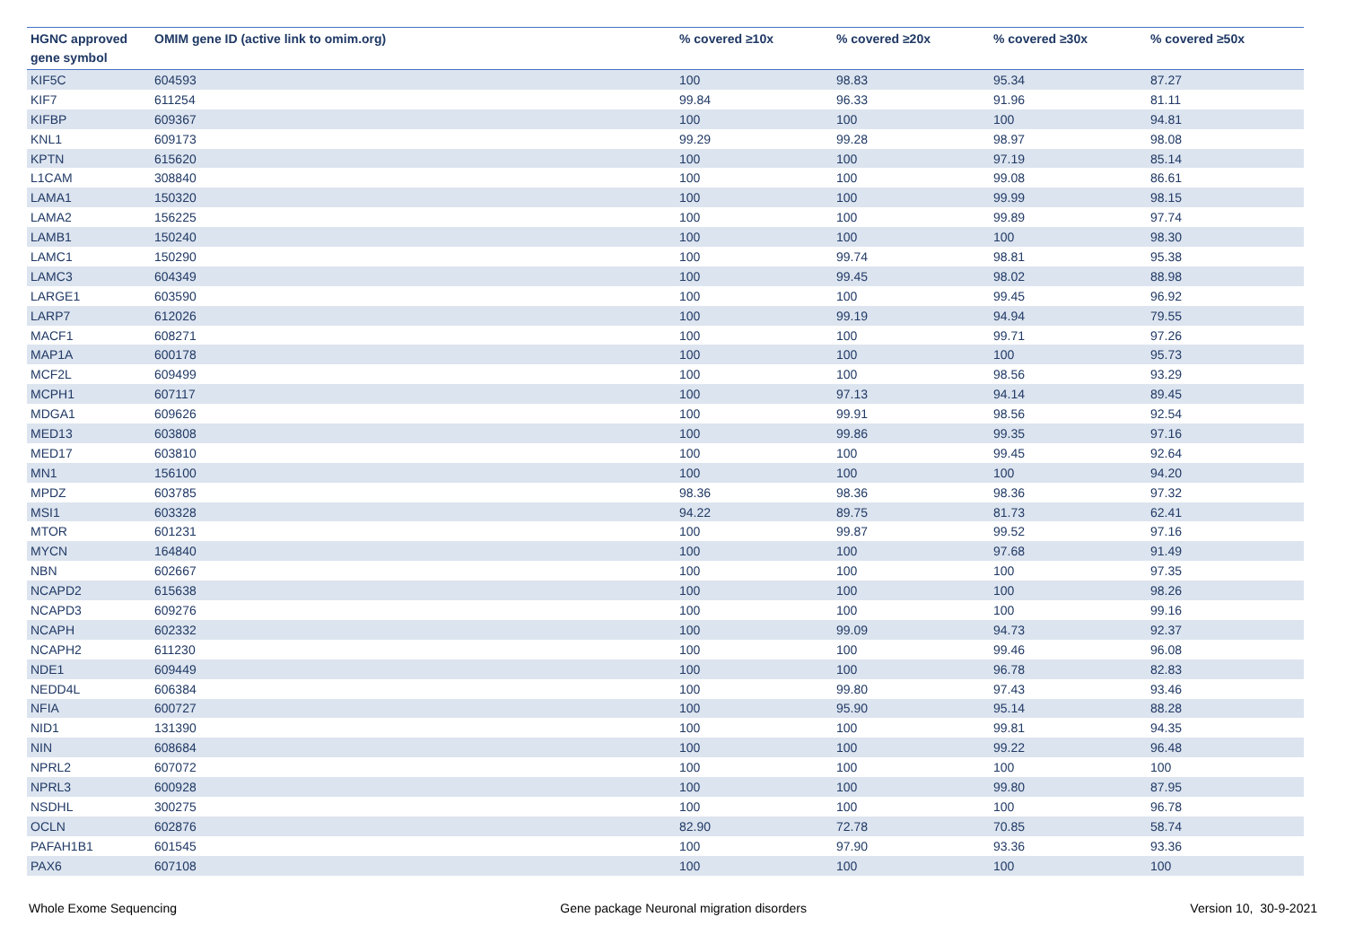| HGNC approved gene symbol | OMIM gene ID (active link to omim.org) | % covered ≥10x | % covered ≥20x | % covered ≥30x | % covered ≥50x |
| --- | --- | --- | --- | --- | --- |
| KIF5C | 604593 | 100 | 98.83 | 95.34 | 87.27 |
| KIF7 | 611254 | 99.84 | 96.33 | 91.96 | 81.11 |
| KIFBP | 609367 | 100 | 100 | 100 | 94.81 |
| KNL1 | 609173 | 99.29 | 99.28 | 98.97 | 98.08 |
| KPTN | 615620 | 100 | 100 | 97.19 | 85.14 |
| L1CAM | 308840 | 100 | 100 | 99.08 | 86.61 |
| LAMA1 | 150320 | 100 | 100 | 99.99 | 98.15 |
| LAMA2 | 156225 | 100 | 100 | 99.89 | 97.74 |
| LAMB1 | 150240 | 100 | 100 | 100 | 98.30 |
| LAMC1 | 150290 | 100 | 99.74 | 98.81 | 95.38 |
| LAMC3 | 604349 | 100 | 99.45 | 98.02 | 88.98 |
| LARGE1 | 603590 | 100 | 100 | 99.45 | 96.92 |
| LARP7 | 612026 | 100 | 99.19 | 94.94 | 79.55 |
| MACF1 | 608271 | 100 | 100 | 99.71 | 97.26 |
| MAP1A | 600178 | 100 | 100 | 100 | 95.73 |
| MCF2L | 609499 | 100 | 100 | 98.56 | 93.29 |
| MCPH1 | 607117 | 100 | 97.13 | 94.14 | 89.45 |
| MDGA1 | 609626 | 100 | 99.91 | 98.56 | 92.54 |
| MED13 | 603808 | 100 | 99.86 | 99.35 | 97.16 |
| MED17 | 603810 | 100 | 100 | 99.45 | 92.64 |
| MN1 | 156100 | 100 | 100 | 100 | 94.20 |
| MPDZ | 603785 | 98.36 | 98.36 | 98.36 | 97.32 |
| MSI1 | 603328 | 94.22 | 89.75 | 81.73 | 62.41 |
| MTOR | 601231 | 100 | 99.87 | 99.52 | 97.16 |
| MYCN | 164840 | 100 | 100 | 97.68 | 91.49 |
| NBN | 602667 | 100 | 100 | 100 | 97.35 |
| NCAPD2 | 615638 | 100 | 100 | 100 | 98.26 |
| NCAPD3 | 609276 | 100 | 100 | 100 | 99.16 |
| NCAPH | 602332 | 100 | 99.09 | 94.73 | 92.37 |
| NCAPH2 | 611230 | 100 | 100 | 99.46 | 96.08 |
| NDE1 | 609449 | 100 | 100 | 96.78 | 82.83 |
| NEDD4L | 606384 | 100 | 99.80 | 97.43 | 93.46 |
| NFIA | 600727 | 100 | 95.90 | 95.14 | 88.28 |
| NID1 | 131390 | 100 | 100 | 99.81 | 94.35 |
| NIN | 608684 | 100 | 100 | 99.22 | 96.48 |
| NPRL2 | 607072 | 100 | 100 | 100 | 100 |
| NPRL3 | 600928 | 100 | 100 | 99.80 | 87.95 |
| NSDHL | 300275 | 100 | 100 | 100 | 96.78 |
| OCLN | 602876 | 82.90 | 72.78 | 70.85 | 58.74 |
| PAFAH1B1 | 601545 | 100 | 97.90 | 93.36 | 93.36 |
| PAX6 | 607108 | 100 | 100 | 100 | 100 |
Whole Exome Sequencing Gene package Neuronal migration disorders Version 10, 30-9-2021